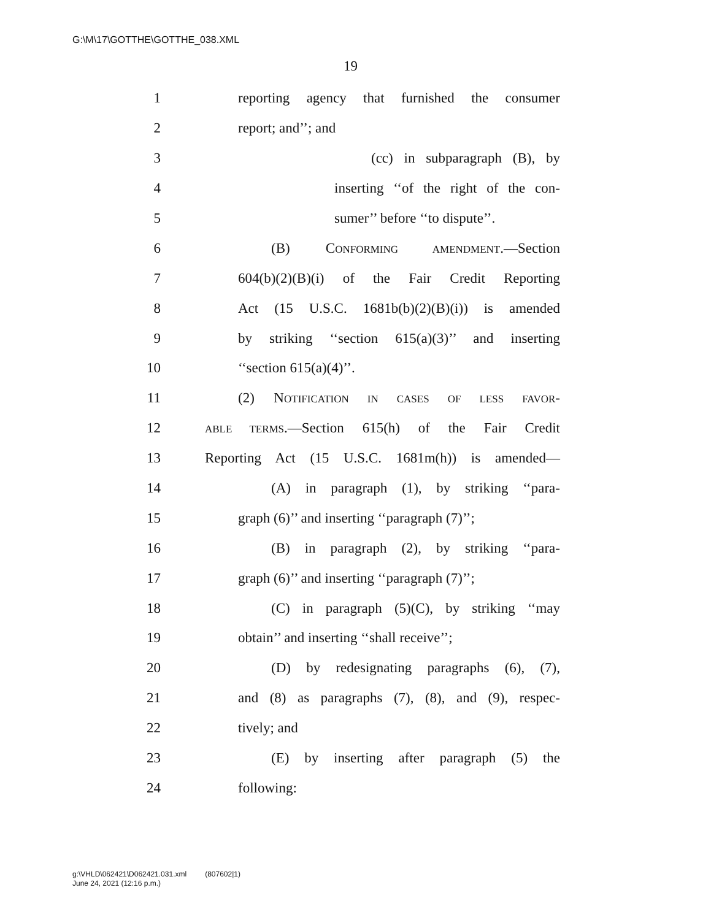G:\M\17\GOTTHE\GOTTHE_038.XML
19
1 reporting agency that furnished the consumer
2 report; and’’; and
3 (cc) in subparagraph (B), by
4 inserting ‘‘of the right of the con-
5 sumer’’ before ‘‘to dispute’’.
6 (B) CONFORMING AMENDMENT.—Section
7 604(b)(2)(B)(i) of the Fair Credit Reporting
8 Act (15 U.S.C. 1681b(b)(2)(B)(i)) is amended
9 by striking ‘‘section 615(a)(3)’’ and inserting
10 ‘‘section 615(a)(4)’’.
11 (2) NOTIFICATION IN CASES OF LESS FAVOR-
12 ABLE TERMS.—Section 615(h) of the Fair Credit
13 Reporting Act (15 U.S.C. 1681m(h)) is amended—
14 (A) in paragraph (1), by striking ‘‘para-
15 graph (6)’’ and inserting ‘‘paragraph (7)’’;
16 (B) in paragraph (2), by striking ‘‘para-
17 graph (6)’’ and inserting ‘‘paragraph (7)’’;
18 (C) in paragraph (5)(C), by striking ‘‘may
19 obtain’’ and inserting ‘‘shall receive’’;
20 (D) by redesignating paragraphs (6), (7),
21 and (8) as paragraphs (7), (8), and (9), respec-
22 tively; and
23 (E) by inserting after paragraph (5) the
24 following:
g:\VHLD\062421\D062421.031.xml (807602|1)
June 24, 2021 (12:16 p.m.)